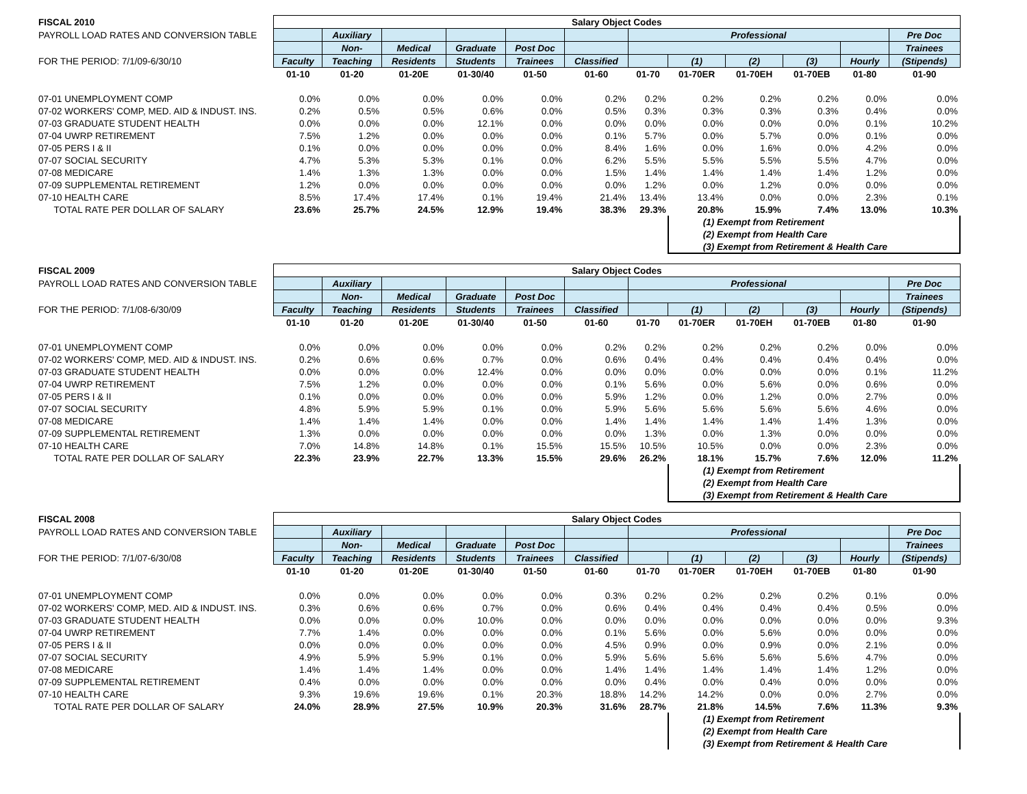| FISCAL 2010 | Salary Object Codes | | | | | | | | | | | |
| PAYROLL LOAD RATES AND CONVERSION TABLE | | Auxiliary | | | | | Professional | | | | | Pre Doc |
| | | Non- | Medical | Graduate | Post Doc | | | | | | | Trainees |
| FOR THE PERIOD: 7/1/09-6/30/10 | Faculty | Teaching | Residents | Students | Trainees | Classified | | (1) | (2) | (3) | Hourly | (Stipends) |
| | 01-10 | 01-20 | 01-20E | 01-30/40 | 01-50 | 01-60 | 01-70 | 01-70ER | 01-70EH | 01-70EB | 01-80 | 01-90 |
| 07-01 UNEMPLOYMENT COMP | 0.0% | 0.0% | 0.0% | 0.0% | 0.0% | 0.2% | 0.2% | 0.2% | 0.2% | 0.2% | 0.0% | 0.0% |
| 07-02 WORKERS' COMP, MED. AID & INDUST. INS. | 0.2% | 0.5% | 0.5% | 0.6% | 0.0% | 0.5% | 0.3% | 0.3% | 0.3% | 0.3% | 0.4% | 0.0% |
| 07-03 GRADUATE STUDENT HEALTH | 0.0% | 0.0% | 0.0% | 12.1% | 0.0% | 0.0% | 0.0% | 0.0% | 0.0% | 0.0% | 0.1% | 10.2% |
| 07-04 UWRP RETIREMENT | 7.5% | 1.2% | 0.0% | 0.0% | 0.0% | 0.1% | 5.7% | 0.0% | 5.7% | 0.0% | 0.1% | 0.0% |
| 07-05 PERS I & II | 0.1% | 0.0% | 0.0% | 0.0% | 0.0% | 8.4% | 1.6% | 0.0% | 1.6% | 0.0% | 4.2% | 0.0% |
| 07-07 SOCIAL SECURITY | 4.7% | 5.3% | 5.3% | 0.1% | 0.0% | 6.2% | 5.5% | 5.5% | 5.5% | 5.5% | 4.7% | 0.0% |
| 07-08 MEDICARE | 1.4% | 1.3% | 1.3% | 0.0% | 0.0% | 1.5% | 1.4% | 1.4% | 1.4% | 1.4% | 1.2% | 0.0% |
| 07-09 SUPPLEMENTAL RETIREMENT | 1.2% | 0.0% | 0.0% | 0.0% | 0.0% | 0.0% | 1.2% | 0.0% | 1.2% | 0.0% | 0.0% | 0.0% |
| 07-10 HEALTH CARE | 8.5% | 17.4% | 17.4% | 0.1% | 19.4% | 21.4% | 13.4% | 13.4% | 0.0% | 0.0% | 2.3% | 0.1% |
| TOTAL RATE PER DOLLAR OF SALARY | 23.6% | 25.7% | 24.5% | 12.9% | 19.4% | 38.3% | 29.3% | 20.8% | 15.9% | 7.4% | 13.0% | 10.3% |
| | | | | | | | | (1) Exempt from Retirement | | | | |
| | | | | | | | | (2) Exempt from Health Care | | | | |
| | | | | | | | | (3) Exempt from Retirement & Health Care | | | | |
| FISCAL 2009 | Salary Object Codes | | | | | | | | | | | |
| PAYROLL LOAD RATES AND CONVERSION TABLE | | Auxiliary | | | | | Professional | | | | | Pre Doc |
| | | Non- | Medical | Graduate | Post Doc | | | | | | | Trainees |
| FOR THE PERIOD: 7/1/08-6/30/09 | Faculty | Teaching | Residents | Students | Trainees | Classified | | (1) | (2) | (3) | Hourly | (Stipends) |
| | 01-10 | 01-20 | 01-20E | 01-30/40 | 01-50 | 01-60 | 01-70 | 01-70ER | 01-70EH | 01-70EB | 01-80 | 01-90 |
| 07-01 UNEMPLOYMENT COMP | 0.0% | 0.0% | 0.0% | 0.0% | 0.0% | 0.2% | 0.2% | 0.2% | 0.2% | 0.2% | 0.0% | 0.0% |
| 07-02 WORKERS' COMP, MED. AID & INDUST. INS. | 0.2% | 0.6% | 0.6% | 0.7% | 0.0% | 0.6% | 0.4% | 0.4% | 0.4% | 0.4% | 0.4% | 0.0% |
| 07-03 GRADUATE STUDENT HEALTH | 0.0% | 0.0% | 0.0% | 12.4% | 0.0% | 0.0% | 0.0% | 0.0% | 0.0% | 0.0% | 0.1% | 11.2% |
| 07-04 UWRP RETIREMENT | 7.5% | 1.2% | 0.0% | 0.0% | 0.0% | 0.1% | 5.6% | 0.0% | 5.6% | 0.0% | 0.6% | 0.0% |
| 07-05 PERS I & II | 0.1% | 0.0% | 0.0% | 0.0% | 0.0% | 5.9% | 1.2% | 0.0% | 1.2% | 0.0% | 2.7% | 0.0% |
| 07-07 SOCIAL SECURITY | 4.8% | 5.9% | 5.9% | 0.1% | 0.0% | 5.9% | 5.6% | 5.6% | 5.6% | 5.6% | 4.6% | 0.0% |
| 07-08 MEDICARE | 1.4% | 1.4% | 1.4% | 0.0% | 0.0% | 1.4% | 1.4% | 1.4% | 1.4% | 1.4% | 1.3% | 0.0% |
| 07-09 SUPPLEMENTAL RETIREMENT | 1.3% | 0.0% | 0.0% | 0.0% | 0.0% | 0.0% | 1.3% | 0.0% | 1.3% | 0.0% | 0.0% | 0.0% |
| 07-10 HEALTH CARE | 7.0% | 14.8% | 14.8% | 0.1% | 15.5% | 15.5% | 10.5% | 10.5% | 0.0% | 0.0% | 2.3% | 0.0% |
| TOTAL RATE PER DOLLAR OF SALARY | 22.3% | 23.9% | 22.7% | 13.3% | 15.5% | 29.6% | 26.2% | 18.1% | 15.7% | 7.6% | 12.0% | 11.2% |
| | | | | | | | | (1) Exempt from Retirement | | | | |
| | | | | | | | | (2) Exempt from Health Care | | | | |
| | | | | | | | | (3) Exempt from Retirement & Health Care | | | | |
| FISCAL 2008 | Salary Object Codes | | | | | | | | | | | |
| PAYROLL LOAD RATES AND CONVERSION TABLE | | Auxiliary | | | | | Professional | | | | | Pre Doc |
| | | Non- | Medical | Graduate | Post Doc | | | | | | | Trainees |
| FOR THE PERIOD: 7/1/07-6/30/08 | Faculty | Teaching | Residents | Students | Trainees | Classified | | (1) | (2) | (3) | Hourly | (Stipends) |
| | 01-10 | 01-20 | 01-20E | 01-30/40 | 01-50 | 01-60 | 01-70 | 01-70ER | 01-70EH | 01-70EB | 01-80 | 01-90 |
| 07-01 UNEMPLOYMENT COMP | 0.0% | 0.0% | 0.0% | 0.0% | 0.0% | 0.3% | 0.2% | 0.2% | 0.2% | 0.2% | 0.1% | 0.0% |
| 07-02 WORKERS' COMP, MED. AID & INDUST. INS. | 0.3% | 0.6% | 0.6% | 0.7% | 0.0% | 0.6% | 0.4% | 0.4% | 0.4% | 0.4% | 0.5% | 0.0% |
| 07-03 GRADUATE STUDENT HEALTH | 0.0% | 0.0% | 0.0% | 10.0% | 0.0% | 0.0% | 0.0% | 0.0% | 0.0% | 0.0% | 0.0% | 9.3% |
| 07-04 UWRP RETIREMENT | 7.7% | 1.4% | 0.0% | 0.0% | 0.0% | 0.1% | 5.6% | 0.0% | 5.6% | 0.0% | 0.0% | 0.0% |
| 07-05 PERS I & II | 0.0% | 0.0% | 0.0% | 0.0% | 0.0% | 4.5% | 0.9% | 0.0% | 0.9% | 0.0% | 2.1% | 0.0% |
| 07-07 SOCIAL SECURITY | 4.9% | 5.9% | 5.9% | 0.1% | 0.0% | 5.9% | 5.6% | 5.6% | 5.6% | 5.6% | 4.7% | 0.0% |
| 07-08 MEDICARE | 1.4% | 1.4% | 1.4% | 0.0% | 0.0% | 1.4% | 1.4% | 1.4% | 1.4% | 1.4% | 1.2% | 0.0% |
| 07-09 SUPPLEMENTAL RETIREMENT | 0.4% | 0.0% | 0.0% | 0.0% | 0.0% | 0.0% | 0.4% | 0.0% | 0.4% | 0.0% | 0.0% | 0.0% |
| 07-10 HEALTH CARE | 9.3% | 19.6% | 19.6% | 0.1% | 20.3% | 18.8% | 14.2% | 14.2% | 0.0% | 0.0% | 2.7% | 0.0% |
| TOTAL RATE PER DOLLAR OF SALARY | 24.0% | 28.9% | 27.5% | 10.9% | 20.3% | 31.6% | 28.7% | 21.8% | 14.5% | 7.6% | 11.3% | 9.3% |
| | | | | | | | | (1) Exempt from Retirement | | | | |
| | | | | | | | | (2) Exempt from Health Care | | | | |
| | | | | | | | | (3) Exempt from Retirement & Health Care | | | | |